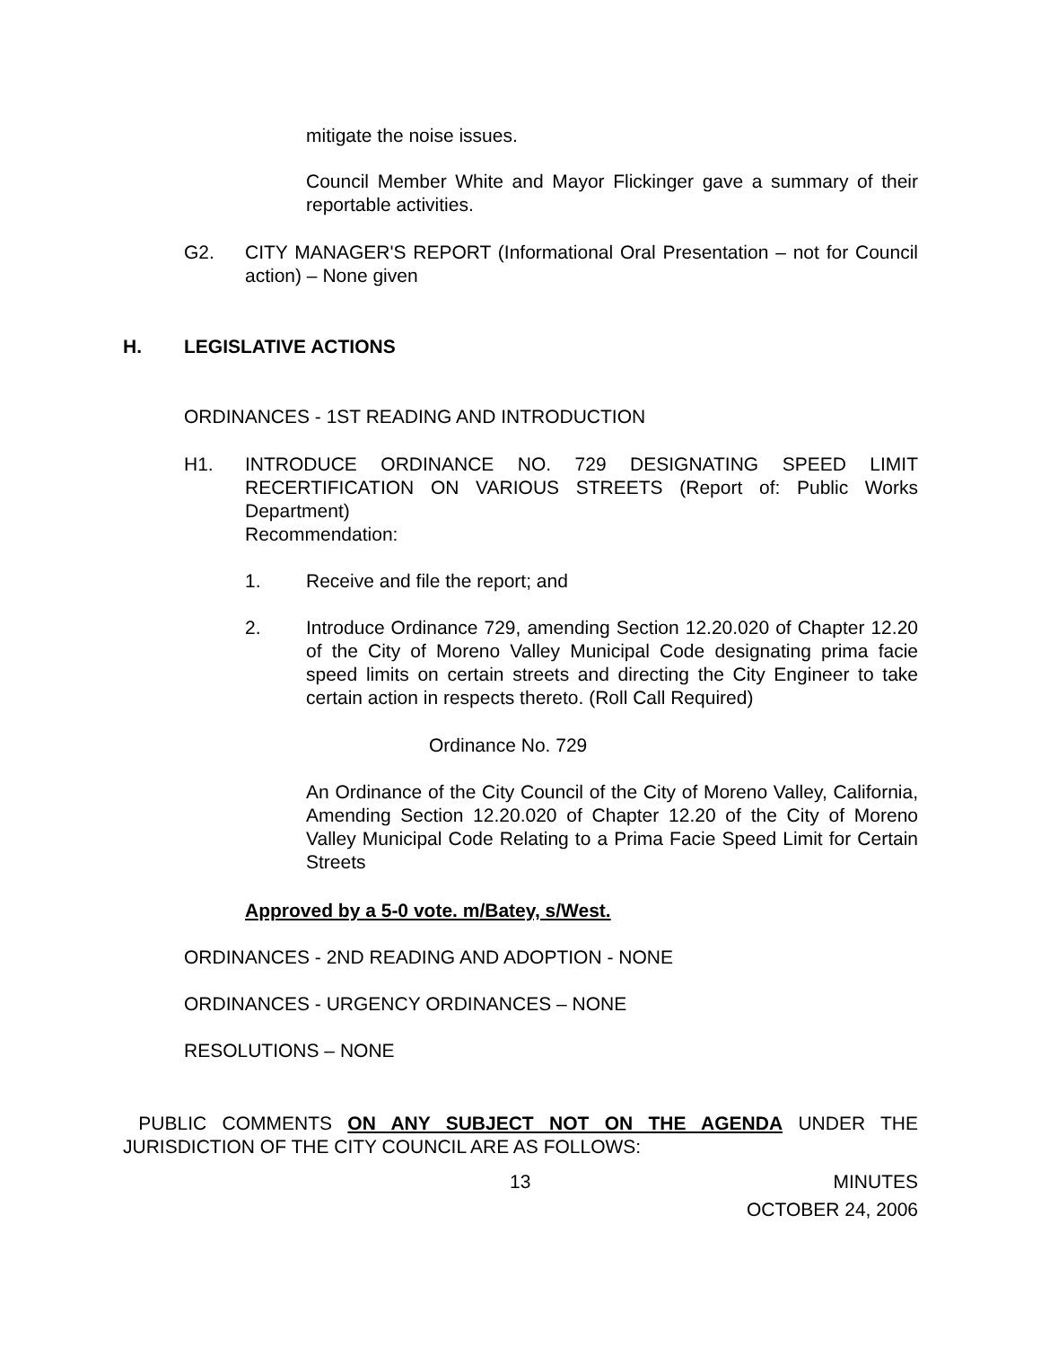mitigate the noise issues.
Council Member White and Mayor Flickinger gave a summary of their reportable activities.
G2.
CITY MANAGER'S REPORT (Informational Oral Presentation – not for Council action) – None given
H. LEGISLATIVE ACTIONS
ORDINANCES - 1ST READING AND INTRODUCTION
H1.
INTRODUCE ORDINANCE NO. 729 DESIGNATING SPEED LIMIT RECERTIFICATION ON VARIOUS STREETS (Report of: Public Works Department)
Recommendation:
1.
Receive and file the report; and
2.
Introduce Ordinance 729, amending Section 12.20.020 of Chapter 12.20 of the City of Moreno Valley Municipal Code designating prima facie speed limits on certain streets and directing the City Engineer to take certain action in respects thereto. (Roll Call Required)
Ordinance No. 729
An Ordinance of the City Council of the City of Moreno Valley, California, Amending Section 12.20.020 of Chapter 12.20 of the City of Moreno Valley Municipal Code Relating to a Prima Facie Speed Limit for Certain Streets
Approved by a 5-0 vote. m/Batey, s/West.
ORDINANCES - 2ND READING AND ADOPTION - NONE
ORDINANCES - URGENCY ORDINANCES – NONE
RESOLUTIONS – NONE
PUBLIC COMMENTS ON ANY SUBJECT NOT ON THE AGENDA UNDER THE JURISDICTION OF THE CITY COUNCIL ARE AS FOLLOWS:
13
MINUTES
OCTOBER 24, 2006